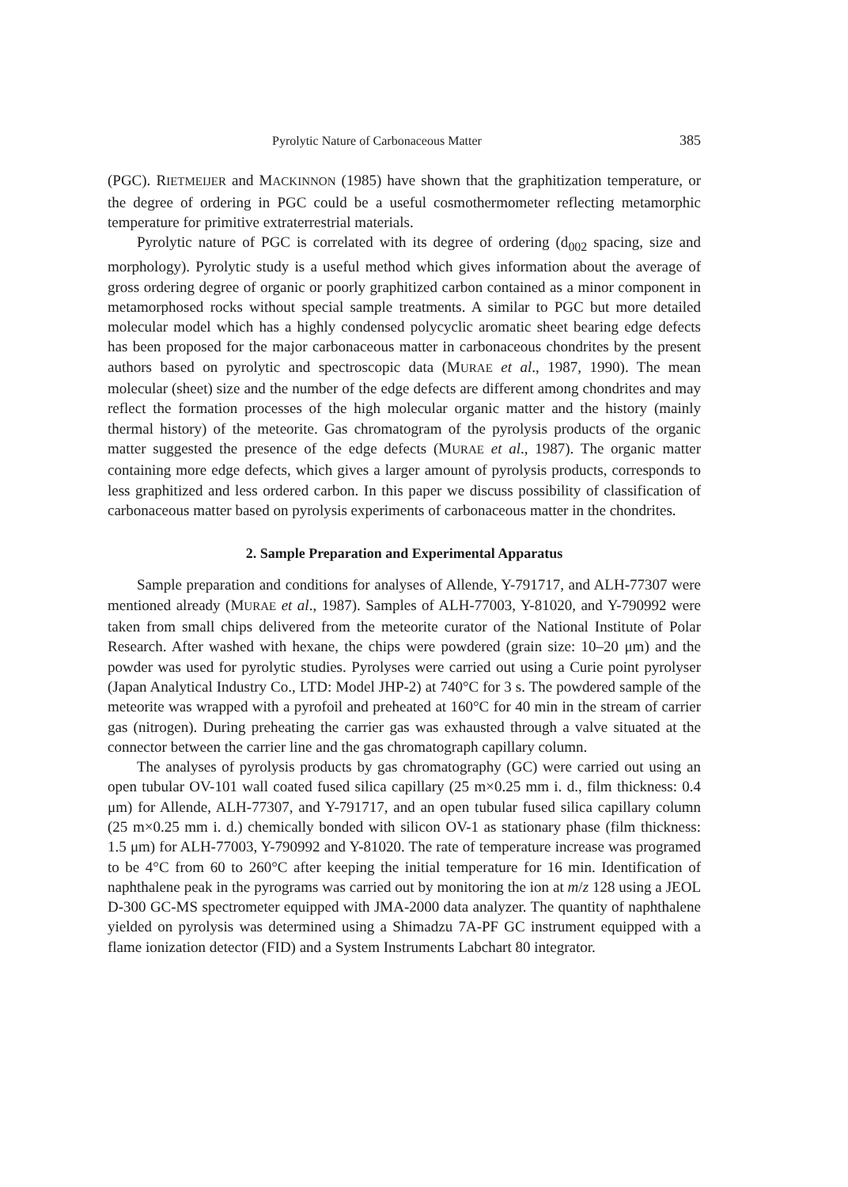Pyrolytic Nature of Carbonaceous Matter 385
(PGC). RIETMEIJER and MACKINNON (1985) have shown that the graphitization temperature, or the degree of ordering in PGC could be a useful cosmothermometer reflecting metamorphic temperature for primitive extraterrestrial materials.
Pyrolytic nature of PGC is correlated with its degree of ordering (d<sub>002</sub> spacing, size and morphology). Pyrolytic study is a useful method which gives information about the average of gross ordering degree of organic or poorly graphitized carbon contained as a minor component in metamorphosed rocks without special sample treatments. A similar to PGC but more detailed molecular model which has a highly condensed polycyclic aromatic sheet bearing edge defects has been proposed for the major carbonaceous matter in carbonaceous chondrites by the present authors based on pyrolytic and spectroscopic data (MURAE et al., 1987, 1990). The mean molecular (sheet) size and the number of the edge defects are different among chondrites and may reflect the formation processes of the high molecular organic matter and the history (mainly thermal history) of the meteorite. Gas chromatogram of the pyrolysis products of the organic matter suggested the presence of the edge defects (MURAE et al., 1987). The organic matter containing more edge defects, which gives a larger amount of pyrolysis products, corresponds to less graphitized and less ordered carbon. In this paper we discuss possibility of classification of carbonaceous matter based on pyrolysis experiments of carbonaceous matter in the chondrites.
2. Sample Preparation and Experimental Apparatus
Sample preparation and conditions for analyses of Allende, Y-791717, and ALH-77307 were mentioned already (MURAE et al., 1987). Samples of ALH-77003, Y-81020, and Y-790992 were taken from small chips delivered from the meteorite curator of the National Institute of Polar Research. After washed with hexane, the chips were powdered (grain size: 10–20 μm) and the powder was used for pyrolytic studies. Pyrolyses were carried out using a Curie point pyrolyser (Japan Analytical Industry Co., LTD: Model JHP-2) at 740°C for 3 s. The powdered sample of the meteorite was wrapped with a pyrofoil and preheated at 160°C for 40 min in the stream of carrier gas (nitrogen). During preheating the carrier gas was exhausted through a valve situated at the connector between the carrier line and the gas chromatograph capillary column.
The analyses of pyrolysis products by gas chromatography (GC) were carried out using an open tubular OV-101 wall coated fused silica capillary (25 m×0.25 mm i. d., film thickness: 0.4 μm) for Allende, ALH-77307, and Y-791717, and an open tubular fused silica capillary column (25 m×0.25 mm i. d.) chemically bonded with silicon OV-1 as stationary phase (film thickness: 1.5 μm) for ALH-77003, Y-790992 and Y-81020. The rate of temperature increase was programed to be 4°C from 60 to 260°C after keeping the initial temperature for 16 min. Identification of naphthalene peak in the pyrograms was carried out by monitoring the ion at m/z 128 using a JEOL D-300 GC-MS spectrometer equipped with JMA-2000 data analyzer. The quantity of naphthalene yielded on pyrolysis was determined using a Shimadzu 7A-PF GC instrument equipped with a flame ionization detector (FID) and a System Instruments Labchart 80 integrator.